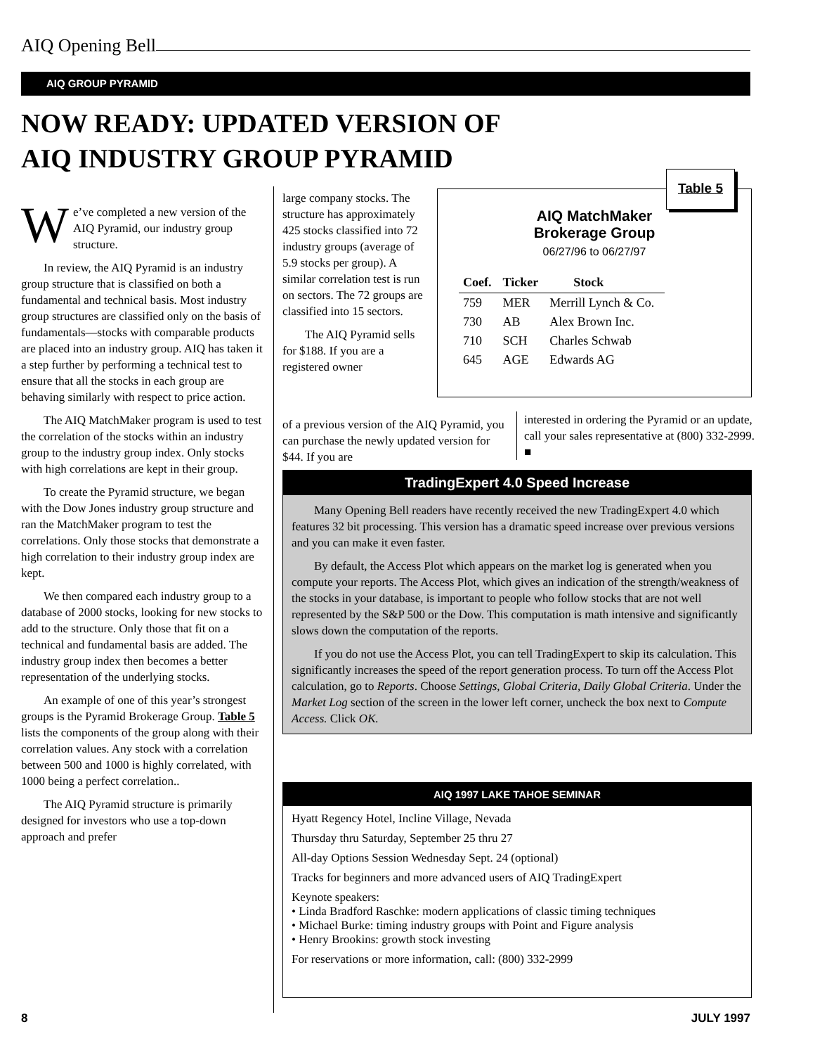AIQ Opening Bell
AIQ GROUP PYRAMID
NOW READY: UPDATED VERSION OF
AIQ INDUSTRY GROUP PYRAMID
We’ve completed a new version of the AIQ Pyramid, our industry group structure.
In review, the AIQ Pyramid is an industry group structure that is classified on both a fundamental and technical basis. Most industry group structures are classified only on the basis of fundamentals—stocks with comparable products are placed into an industry group. AIQ has taken it a step further by performing a technical test to ensure that all the stocks in each group are behaving similarly with respect to price action.
The AIQ MatchMaker program is used to test the correlation of the stocks within an industry group to the industry group index. Only stocks with high correlations are kept in their group.
To create the Pyramid structure, we began with the Dow Jones industry group structure and ran the MatchMaker program to test the correlations. Only those stocks that demonstrate a high correlation to their industry group index are kept.
We then compared each industry group to a database of 2000 stocks, looking for new stocks to add to the structure. Only those that fit on a technical and fundamental basis are added. The industry group index then becomes a better representation of the underlying stocks.
An example of one of this year’s strongest groups is the Pyramid Brokerage Group. Table 5 lists the components of the group along with their correlation values. Any stock with a correlation between 500 and 1000 is highly correlated, with 1000 being a perfect correlation..
The AIQ Pyramid structure is primarily designed for investors who use a top-down approach and prefer
large company stocks. The structure has approximately 425 stocks classified into 72 industry groups (average of 5.9 stocks per group). A similar correlation test is run on sectors. The 72 groups are classified into 15 sectors.
The AIQ Pyramid sells for $188. If you are a registered owner
of a previous version of the AIQ Pyramid, you can purchase the newly updated version for $44. If you are
AIQ MatchMaker
Brokerage Group
06/27/96 to 06/27/97
| Coef. | Ticker | Stock |
| --- | --- | --- |
| 759 | MER | Merrill Lynch & Co. |
| 730 | AB | Alex Brown Inc. |
| 710 | SCH | Charles Schwab |
| 645 | AGE | Edwards AG |
Table 5
interested in ordering the Pyramid or an update, call your sales representative at (800) 332-2999. ■
TradingExpert 4.0 Speed Increase
Many Opening Bell readers have recently received the new TradingExpert 4.0 which features 32 bit processing. This version has a dramatic speed increase over previous versions and you can make it even faster.
By default, the Access Plot which appears on the market log is generated when you compute your reports. The Access Plot, which gives an indication of the strength/weakness of the stocks in your database, is important to people who follow stocks that are not well represented by the S&P 500 or the Dow. This computation is math intensive and significantly slows down the computation of the reports.
If you do not use the Access Plot, you can tell TradingExpert to skip its calculation. This significantly increases the speed of the report generation process. To turn off the Access Plot calculation, go to Reports. Choose Settings, Global Criteria, Daily Global Criteria. Under the Market Log section of the screen in the lower left corner, uncheck the box next to Compute Access. Click OK.
AIQ 1997 LAKE TAHOE SEMINAR
Hyatt Regency Hotel, Incline Village, Nevada
Thursday thru Saturday, September 25 thru 27
All-day Options Session Wednesday Sept. 24 (optional)
Tracks for beginners and more advanced users of AIQ TradingExpert
Keynote speakers:
• Linda Bradford Raschke: modern applications of classic timing techniques
• Michael Burke: timing industry groups with Point and Figure analysis
• Henry Brookins: growth stock investing
For reservations or more information, call: (800) 332-2999
8 JULY 1997